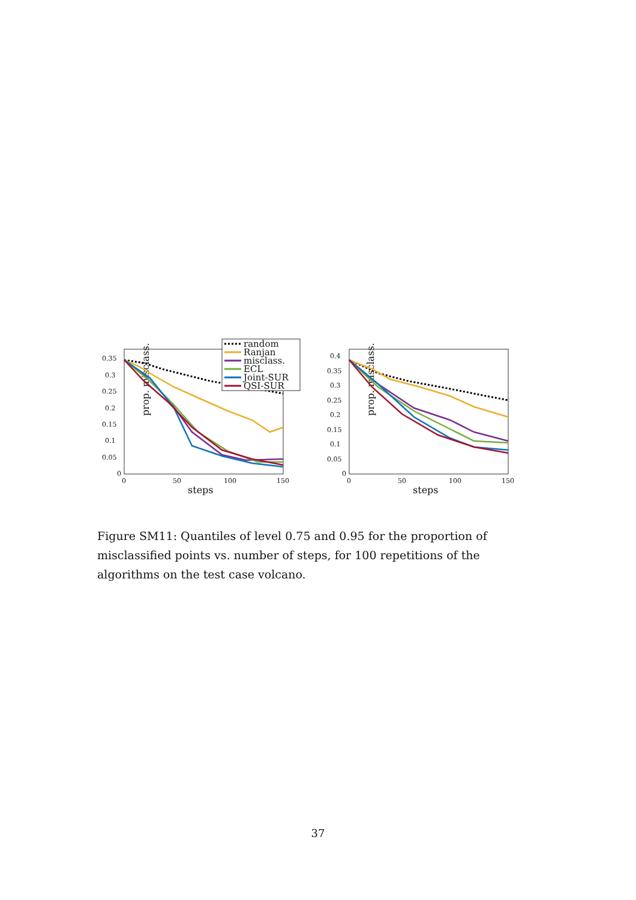prop. misclass.
0.35
0.3
0.25
0.2
0.15
0.1
0.05
0
0
50
100
150
steps
random
Ranjan
misclass.
ECL
Joint-SUR
QSI-SUR
prop. misclass.
0.4
0.35
0.3
0.25
0.2
0.15
0.1
0.05
0
0
50
100
150
steps
Figure SM11: Quantiles of level 0.75 and 0.95 for the proportion of misclassified points vs. number of steps, for 100 repetitions of the algorithms on the test case volcano.
37